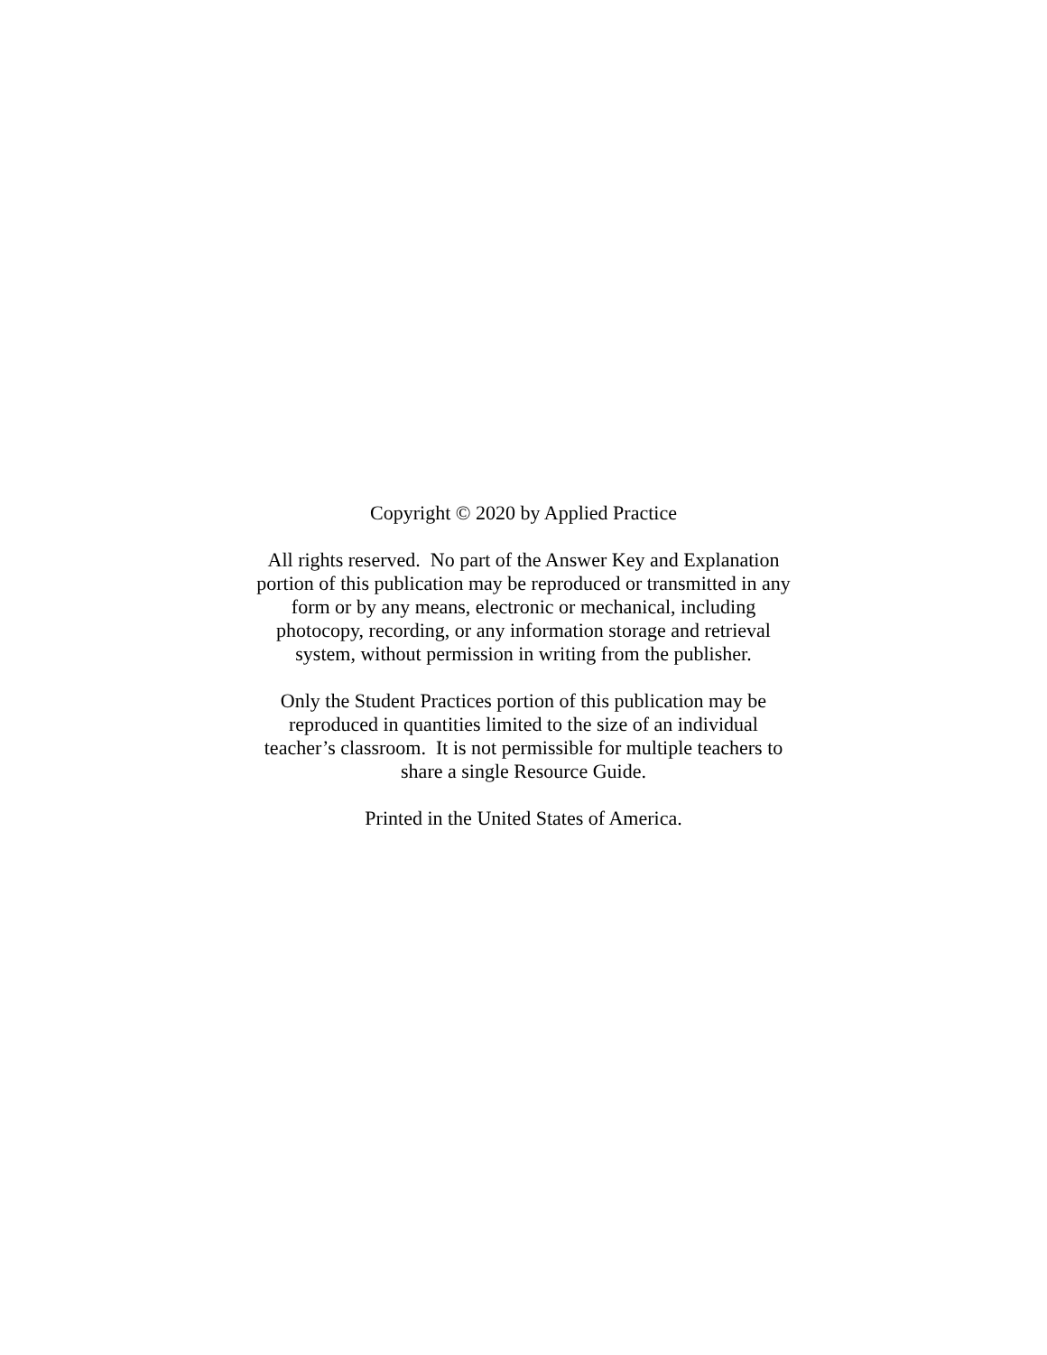Copyright © 2020 by Applied Practice
All rights reserved. No part of the Answer Key and Explanation
portion of this publication may be reproduced or transmitted in any
form or by any means, electronic or mechanical, including
photocopy, recording, or any information storage and retrieval
system, without permission in writing from the publisher.
Only the Student Practices portion of this publication may be
reproduced in quantities limited to the size of an individual
teacher’s classroom. It is not permissible for multiple teachers to
share a single Resource Guide.
Printed in the United States of America.